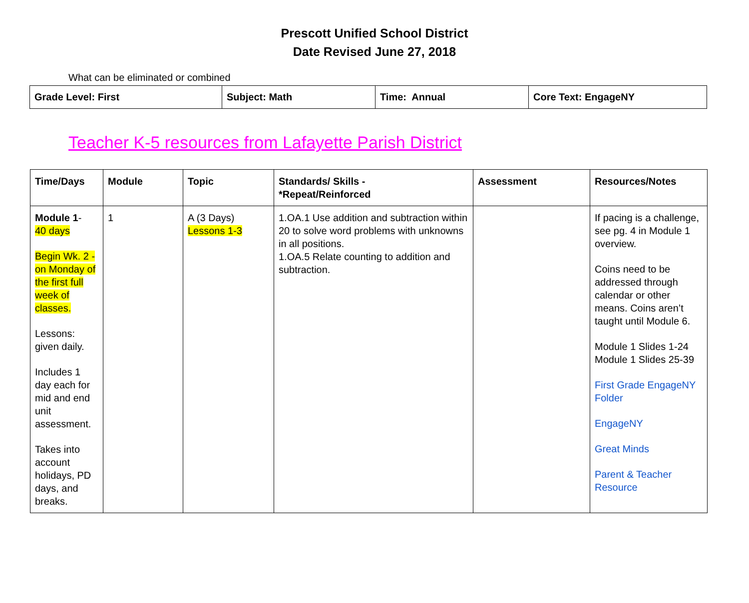Prescott Unified School District
Date Revised June 27, 2018
What can be eliminated or combined
| Grade Level: First | Subject: Math | Time: Annual | Core Text: EngageNY |
Teacher K-5 resources from Lafayette Parish District
| Time/Days | Module | Topic | Standards/ Skills - *Repeat/Reinforced | Assessment | Resources/Notes |
| --- | --- | --- | --- | --- | --- |
| Module 1 - 40 days Begin Wk. 2 - on Monday of the first full week of classes. Lessons: given daily. Includes 1 day each for mid and end unit assessment. Takes into account holidays, PD days, and breaks. | 1 | A (3 Days) Lessons 1-3 | 1.OA.1 Use addition and subtraction within 20 to solve word problems with unknowns in all positions. 1.OA.5 Relate counting to addition and subtraction. | | If pacing is a challenge, see pg. 4 in Module 1 overview. Coins need to be addressed through calendar or other means. Coins aren’t taught until Module 6. Module 1 Slides 1-24 Module 1 Slides 25-39 First Grade EngageNY Folder EngageNY Great Minds Parent & Teacher Resource |